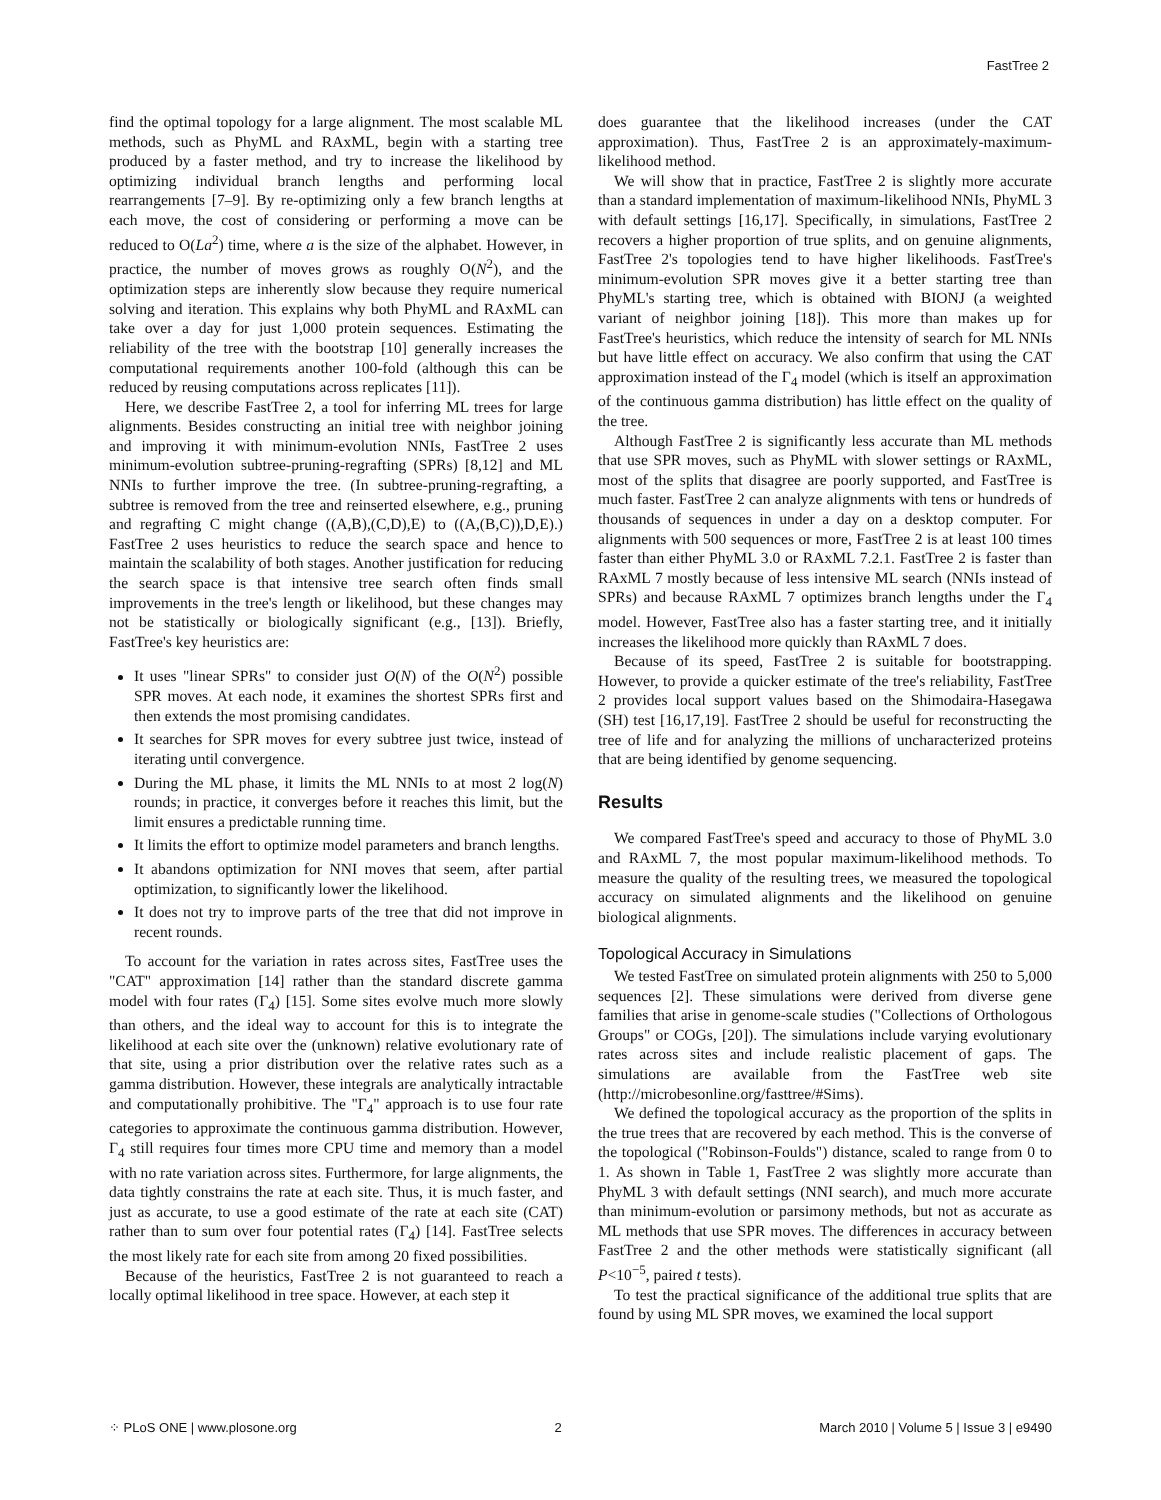FastTree 2
find the optimal topology for a large alignment. The most scalable ML methods, such as PhyML and RAxML, begin with a starting tree produced by a faster method, and try to increase the likelihood by optimizing individual branch lengths and performing local rearrangements [7–9]. By re-optimizing only a few branch lengths at each move, the cost of considering or performing a move can be reduced to O(La<sup>2</sup>) time, where a is the size of the alphabet. However, in practice, the number of moves grows as roughly O(N<sup>2</sup>), and the optimization steps are inherently slow because they require numerical solving and iteration. This explains why both PhyML and RAxML can take over a day for just 1,000 protein sequences. Estimating the reliability of the tree with the bootstrap [10] generally increases the computational requirements another 100-fold (although this can be reduced by reusing computations across replicates [11]).
Here, we describe FastTree 2, a tool for inferring ML trees for large alignments. Besides constructing an initial tree with neighbor joining and improving it with minimum-evolution NNIs, FastTree 2 uses minimum-evolution subtree-pruning-regrafting (SPRs) [8,12] and ML NNIs to further improve the tree. (In subtree-pruning-regrafting, a subtree is removed from the tree and reinserted elsewhere, e.g., pruning and regrafting C might change ((A,B),(C,D),E) to ((A,(B,C)),D,E).) FastTree 2 uses heuristics to reduce the search space and hence to maintain the scalability of both stages. Another justification for reducing the search space is that intensive tree search often finds small improvements in the tree's length or likelihood, but these changes may not be statistically or biologically significant (e.g., [13]). Briefly, FastTree's key heuristics are:
It uses "linear SPRs" to consider just O(N) of the O(N<sup>2</sup>) possible SPR moves. At each node, it examines the shortest SPRs first and then extends the most promising candidates.
It searches for SPR moves for every subtree just twice, instead of iterating until convergence.
During the ML phase, it limits the ML NNIs to at most 2 log(N) rounds; in practice, it converges before it reaches this limit, but the limit ensures a predictable running time.
It limits the effort to optimize model parameters and branch lengths.
It abandons optimization for NNI moves that seem, after partial optimization, to significantly lower the likelihood.
It does not try to improve parts of the tree that did not improve in recent rounds.
To account for the variation in rates across sites, FastTree uses the "CAT" approximation [14] rather than the standard discrete gamma model with four rates (Γ<sub>4</sub>) [15]. Some sites evolve much more slowly than others, and the ideal way to account for this is to integrate the likelihood at each site over the (unknown) relative evolutionary rate of that site, using a prior distribution over the relative rates such as a gamma distribution. However, these integrals are analytically intractable and computationally prohibitive. The "Γ<sub>4</sub>" approach is to use four rate categories to approximate the continuous gamma distribution. However, Γ<sub>4</sub> still requires four times more CPU time and memory than a model with no rate variation across sites. Furthermore, for large alignments, the data tightly constrains the rate at each site. Thus, it is much faster, and just as accurate, to use a good estimate of the rate at each site (CAT) rather than to sum over four potential rates (Γ<sub>4</sub>) [14]. FastTree selects the most likely rate for each site from among 20 fixed possibilities.
Because of the heuristics, FastTree 2 is not guaranteed to reach a locally optimal likelihood in tree space. However, at each step it
does guarantee that the likelihood increases (under the CAT approximation). Thus, FastTree 2 is an approximately-maximum-likelihood method.
We will show that in practice, FastTree 2 is slightly more accurate than a standard implementation of maximum-likelihood NNIs, PhyML 3 with default settings [16,17]. Specifically, in simulations, FastTree 2 recovers a higher proportion of true splits, and on genuine alignments, FastTree 2's topologies tend to have higher likelihoods. FastTree's minimum-evolution SPR moves give it a better starting tree than PhyML's starting tree, which is obtained with BIONJ (a weighted variant of neighbor joining [18]). This more than makes up for FastTree's heuristics, which reduce the intensity of search for ML NNIs but have little effect on accuracy. We also confirm that using the CAT approximation instead of the Γ<sub>4</sub> model (which is itself an approximation of the continuous gamma distribution) has little effect on the quality of the tree.
Although FastTree 2 is significantly less accurate than ML methods that use SPR moves, such as PhyML with slower settings or RAxML, most of the splits that disagree are poorly supported, and FastTree is much faster. FastTree 2 can analyze alignments with tens or hundreds of thousands of sequences in under a day on a desktop computer. For alignments with 500 sequences or more, FastTree 2 is at least 100 times faster than either PhyML 3.0 or RAxML 7.2.1. FastTree 2 is faster than RAxML 7 mostly because of less intensive ML search (NNIs instead of SPRs) and because RAxML 7 optimizes branch lengths under the Γ<sub>4</sub> model. However, FastTree also has a faster starting tree, and it initially increases the likelihood more quickly than RAxML 7 does.
Because of its speed, FastTree 2 is suitable for bootstrapping. However, to provide a quicker estimate of the tree's reliability, FastTree 2 provides local support values based on the Shimodaira-Hasegawa (SH) test [16,17,19]. FastTree 2 should be useful for reconstructing the tree of life and for analyzing the millions of uncharacterized proteins that are being identified by genome sequencing.
Results
We compared FastTree's speed and accuracy to those of PhyML 3.0 and RAxML 7, the most popular maximum-likelihood methods. To measure the quality of the resulting trees, we measured the topological accuracy on simulated alignments and the likelihood on genuine biological alignments.
Topological Accuracy in Simulations
We tested FastTree on simulated protein alignments with 250 to 5,000 sequences [2]. These simulations were derived from diverse gene families that arise in genome-scale studies ("Collections of Orthologous Groups" or COGs, [20]). The simulations include varying evolutionary rates across sites and include realistic placement of gaps. The simulations are available from the FastTree web site (http://microbesonline.org/fasttree/#Sims).
We defined the topological accuracy as the proportion of the splits in the true trees that are recovered by each method. This is the converse of the topological ("Robinson-Foulds") distance, scaled to range from 0 to 1. As shown in Table 1, FastTree 2 was slightly more accurate than PhyML 3 with default settings (NNI search), and much more accurate than minimum-evolution or parsimony methods, but not as accurate as ML methods that use SPR moves. The differences in accuracy between FastTree 2 and the other methods were statistically significant (all P<10<sup>−5</sup>, paired t tests).
To test the practical significance of the additional true splits that are found by using ML SPR moves, we examined the local support
⁘ PLoS ONE | www.plosone.org 2 March 2010 | Volume 5 | Issue 3 | e9490